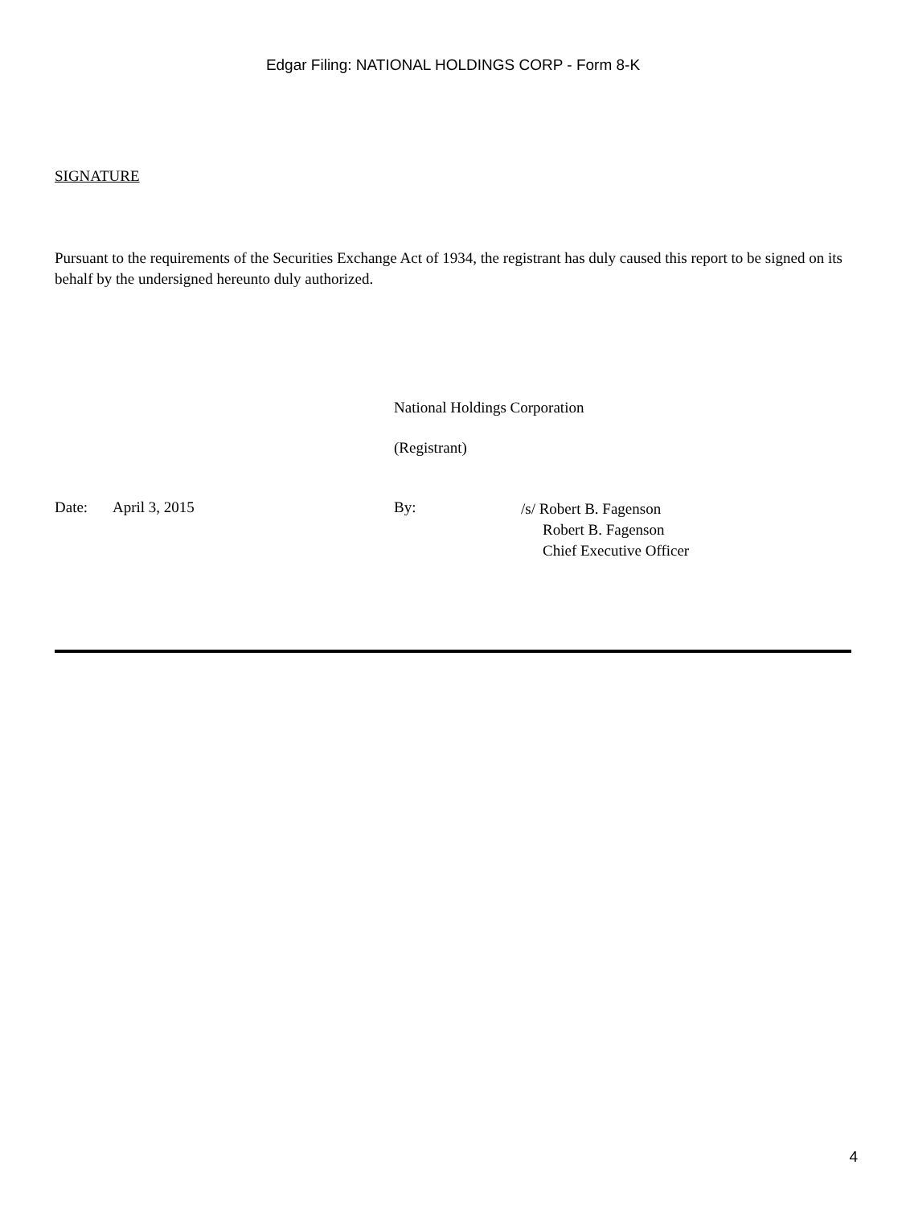Edgar Filing: NATIONAL HOLDINGS CORP - Form 8-K
SIGNATURE
Pursuant to the requirements of the Securities Exchange Act of 1934, the registrant has duly caused this report to be signed on its behalf by the undersigned hereunto duly authorized.
National Holdings Corporation
(Registrant)
Date: April 3, 2015 By:
/s/ Robert B. Fagenson
Robert B. Fagenson
Chief Executive Officer
4